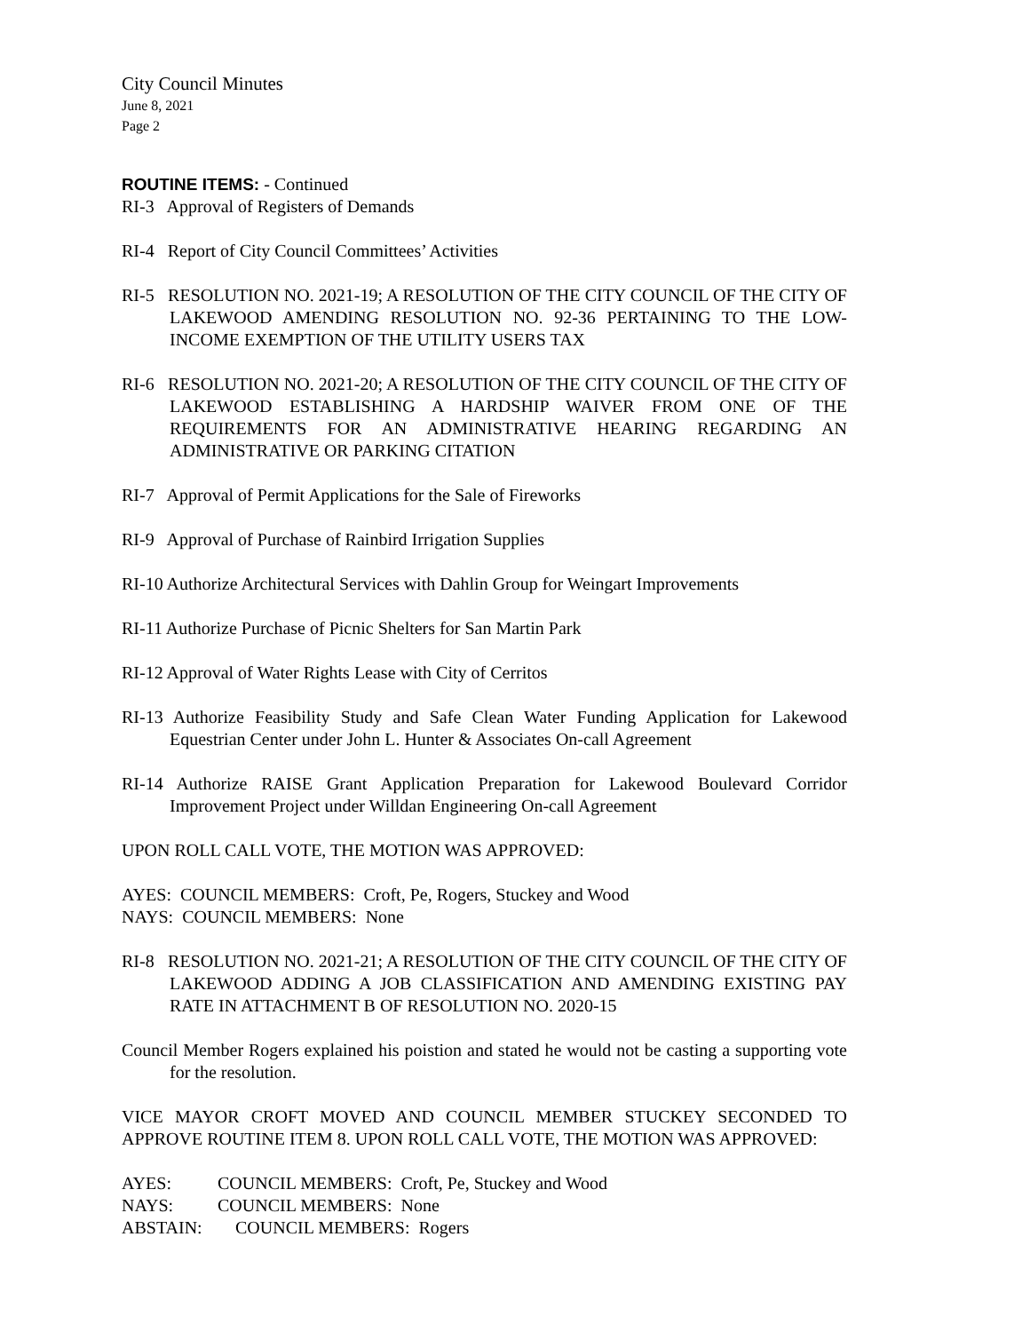City Council Minutes
June 8, 2021
Page 2
ROUTINE ITEMS: - Continued
RI-3 Approval of Registers of Demands
RI-4 Report of City Council Committees’ Activities
RI-5 RESOLUTION NO. 2021-19; A RESOLUTION OF THE CITY COUNCIL OF THE CITY OF LAKEWOOD AMENDING RESOLUTION NO. 92-36 PERTAINING TO THE LOW-INCOME EXEMPTION OF THE UTILITY USERS TAX
RI-6 RESOLUTION NO. 2021-20; A RESOLUTION OF THE CITY COUNCIL OF THE CITY OF LAKEWOOD ESTABLISHING A HARDSHIP WAIVER FROM ONE OF THE REQUIREMENTS FOR AN ADMINISTRATIVE HEARING REGARDING AN ADMINISTRATIVE OR PARKING CITATION
RI-7 Approval of Permit Applications for the Sale of Fireworks
RI-9 Approval of Purchase of Rainbird Irrigation Supplies
RI-10 Authorize Architectural Services with Dahlin Group for Weingart Improvements
RI-11 Authorize Purchase of Picnic Shelters for San Martin Park
RI-12 Approval of Water Rights Lease with City of Cerritos
RI-13 Authorize Feasibility Study and Safe Clean Water Funding Application for Lakewood Equestrian Center under John L. Hunter & Associates On-call Agreement
RI-14 Authorize RAISE Grant Application Preparation for Lakewood Boulevard Corridor Improvement Project under Willdan Engineering On-call Agreement
UPON ROLL CALL VOTE, THE MOTION WAS APPROVED:
AYES: COUNCIL MEMBERS: Croft, Pe, Rogers, Stuckey and Wood
NAYS: COUNCIL MEMBERS: None
RI-8 RESOLUTION NO. 2021-21; A RESOLUTION OF THE CITY COUNCIL OF THE CITY OF LAKEWOOD ADDING A JOB CLASSIFICATION AND AMENDING EXISTING PAY RATE IN ATTACHMENT B OF RESOLUTION NO. 2020-15
Council Member Rogers explained his poistion and stated he would not be casting a supporting vote for the resolution.
VICE MAYOR CROFT MOVED AND COUNCIL MEMBER STUCKEY SECONDED TO APPROVE ROUTINE ITEM 8. UPON ROLL CALL VOTE, THE MOTION WAS APPROVED:
| AYES: | COUNCIL MEMBERS: Croft, Pe, Stuckey and Wood |
| NAYS: | COUNCIL MEMBERS: None |
| ABSTAIN: | COUNCIL MEMBERS: Rogers |